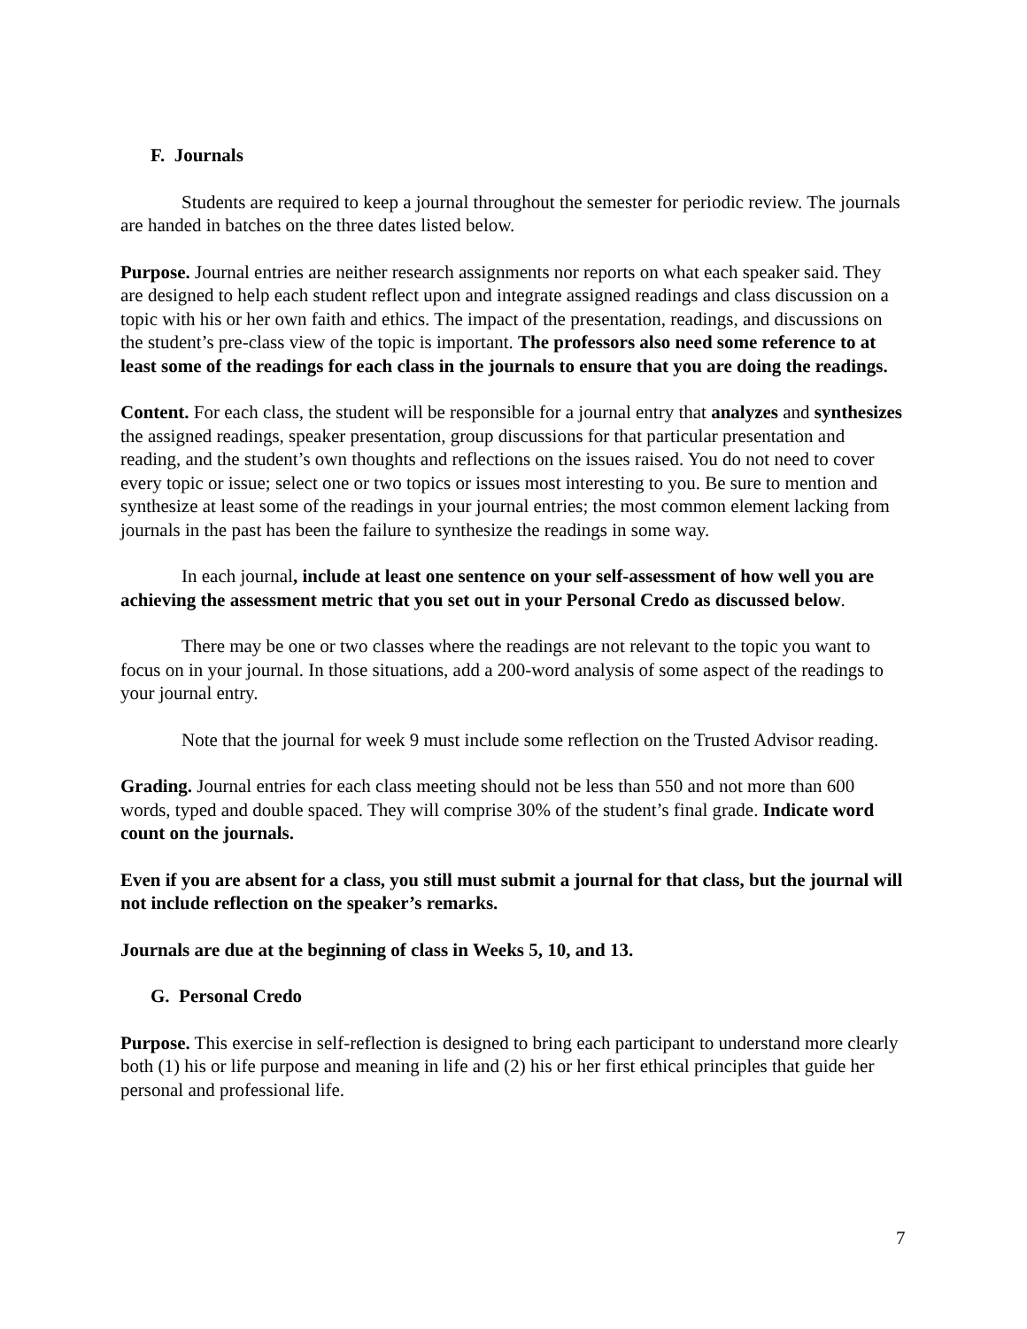F. Journals
Students are required to keep a journal throughout the semester for periodic review. The journals are handed in batches on the three dates listed below.
Purpose. Journal entries are neither research assignments nor reports on what each speaker said. They are designed to help each student reflect upon and integrate assigned readings and class discussion on a topic with his or her own faith and ethics. The impact of the presentation, readings, and discussions on the student’s pre-class view of the topic is important. The professors also need some reference to at least some of the readings for each class in the journals to ensure that you are doing the readings.
Content. For each class, the student will be responsible for a journal entry that analyzes and synthesizes the assigned readings, speaker presentation, group discussions for that particular presentation and reading, and the student’s own thoughts and reflections on the issues raised. You do not need to cover every topic or issue; select one or two topics or issues most interesting to you. Be sure to mention and synthesize at least some of the readings in your journal entries; the most common element lacking from journals in the past has been the failure to synthesize the readings in some way.
In each journal, include at least one sentence on your self-assessment of how well you are achieving the assessment metric that you set out in your Personal Credo as discussed below.
There may be one or two classes where the readings are not relevant to the topic you want to focus on in your journal. In those situations, add a 200-word analysis of some aspect of the readings to your journal entry.
Note that the journal for week 9 must include some reflection on the Trusted Advisor reading.
Grading. Journal entries for each class meeting should not be less than 550 and not more than 600 words, typed and double spaced. They will comprise 30% of the student’s final grade. Indicate word count on the journals.
Even if you are absent for a class, you still must submit a journal for that class, but the journal will not include reflection on the speaker’s remarks.
Journals are due at the beginning of class in Weeks 5, 10, and 13.
G. Personal Credo
Purpose. This exercise in self-reflection is designed to bring each participant to understand more clearly both (1) his or life purpose and meaning in life and (2) his or her first ethical principles that guide her personal and professional life.
7